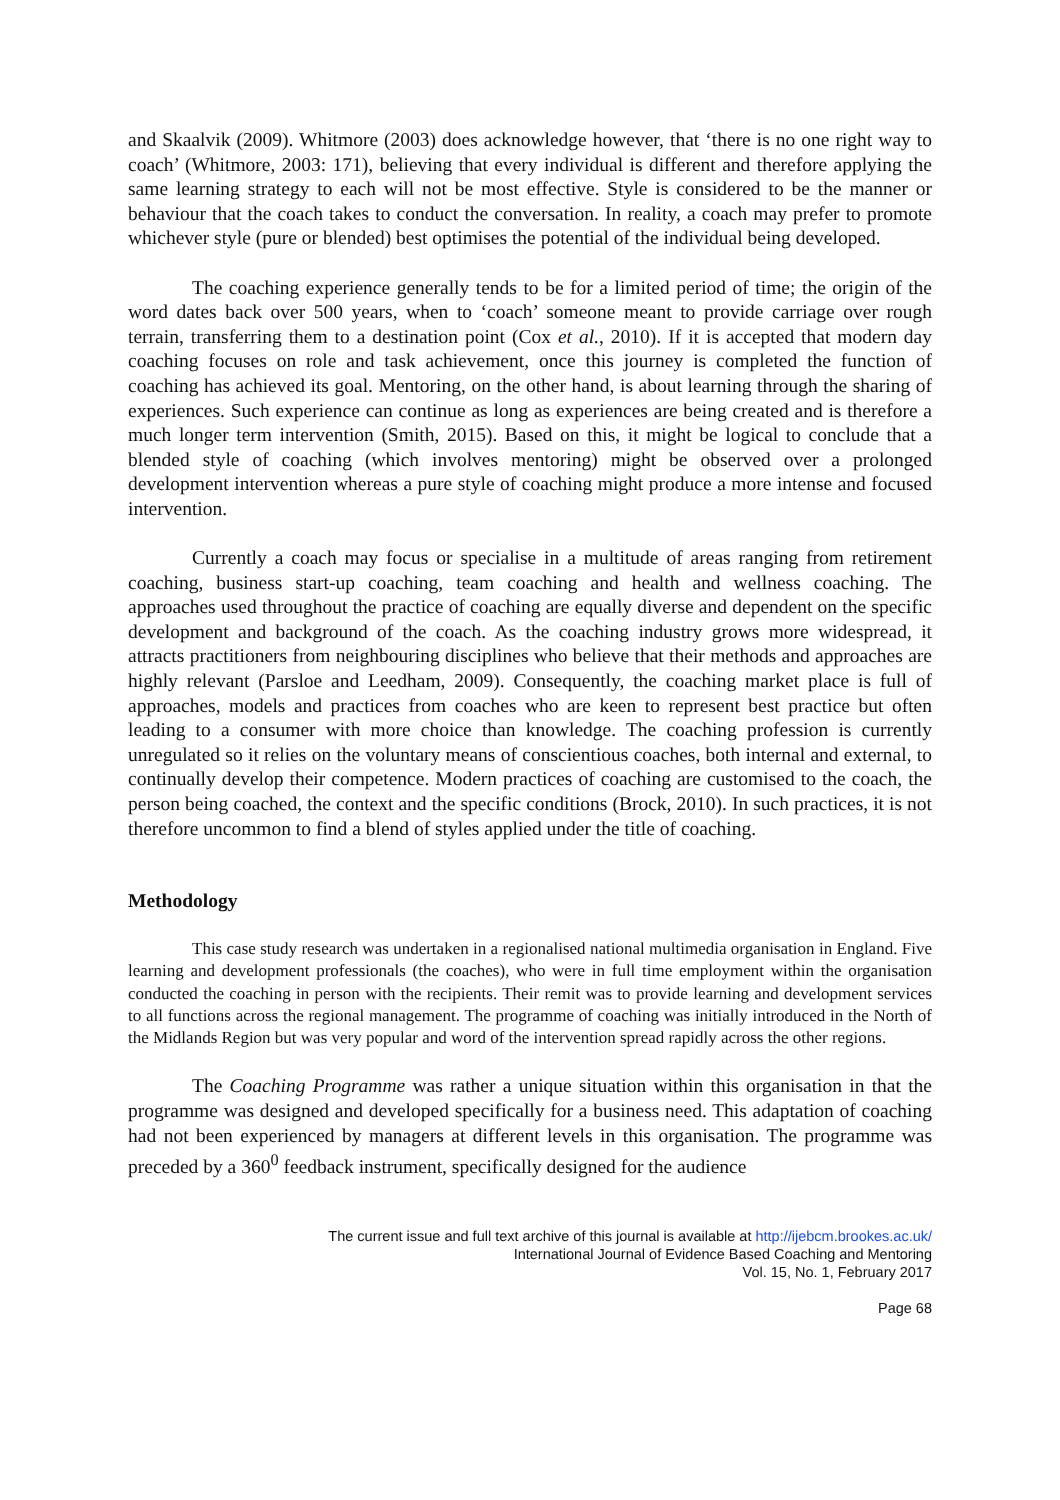and Skaalvik (2009). Whitmore (2003) does acknowledge however, that ‘there is no one right way to coach’ (Whitmore, 2003: 171), believing that every individual is different and therefore applying the same learning strategy to each will not be most effective. Style is considered to be the manner or behaviour that the coach takes to conduct the conversation. In reality, a coach may prefer to promote whichever style (pure or blended) best optimises the potential of the individual being developed.
The coaching experience generally tends to be for a limited period of time; the origin of the word dates back over 500 years, when to ‘coach’ someone meant to provide carriage over rough terrain, transferring them to a destination point (Cox et al., 2010). If it is accepted that modern day coaching focuses on role and task achievement, once this journey is completed the function of coaching has achieved its goal. Mentoring, on the other hand, is about learning through the sharing of experiences. Such experience can continue as long as experiences are being created and is therefore a much longer term intervention (Smith, 2015). Based on this, it might be logical to conclude that a blended style of coaching (which involves mentoring) might be observed over a prolonged development intervention whereas a pure style of coaching might produce a more intense and focused intervention.
Currently a coach may focus or specialise in a multitude of areas ranging from retirement coaching, business start-up coaching, team coaching and health and wellness coaching. The approaches used throughout the practice of coaching are equally diverse and dependent on the specific development and background of the coach. As the coaching industry grows more widespread, it attracts practitioners from neighbouring disciplines who believe that their methods and approaches are highly relevant (Parsloe and Leedham, 2009). Consequently, the coaching market place is full of approaches, models and practices from coaches who are keen to represent best practice but often leading to a consumer with more choice than knowledge. The coaching profession is currently unregulated so it relies on the voluntary means of conscientious coaches, both internal and external, to continually develop their competence. Modern practices of coaching are customised to the coach, the person being coached, the context and the specific conditions (Brock, 2010). In such practices, it is not therefore uncommon to find a blend of styles applied under the title of coaching.
Methodology
This case study research was undertaken in a regionalised national multimedia organisation in England. Five learning and development professionals (the coaches), who were in full time employment within the organisation conducted the coaching in person with the recipients. Their remit was to provide learning and development services to all functions across the regional management. The programme of coaching was initially introduced in the North of the Midlands Region but was very popular and word of the intervention spread rapidly across the other regions.
The Coaching Programme was rather a unique situation within this organisation in that the programme was designed and developed specifically for a business need. This adaptation of coaching had not been experienced by managers at different levels in this organisation. The programme was preceded by a 360<sup>0</sup> feedback instrument, specifically designed for the audience
The current issue and full text archive of this journal is available at http://ijebcm.brookes.ac.uk/
International Journal of Evidence Based Coaching and Mentoring
Vol. 15, No. 1, February 2017
Page 68